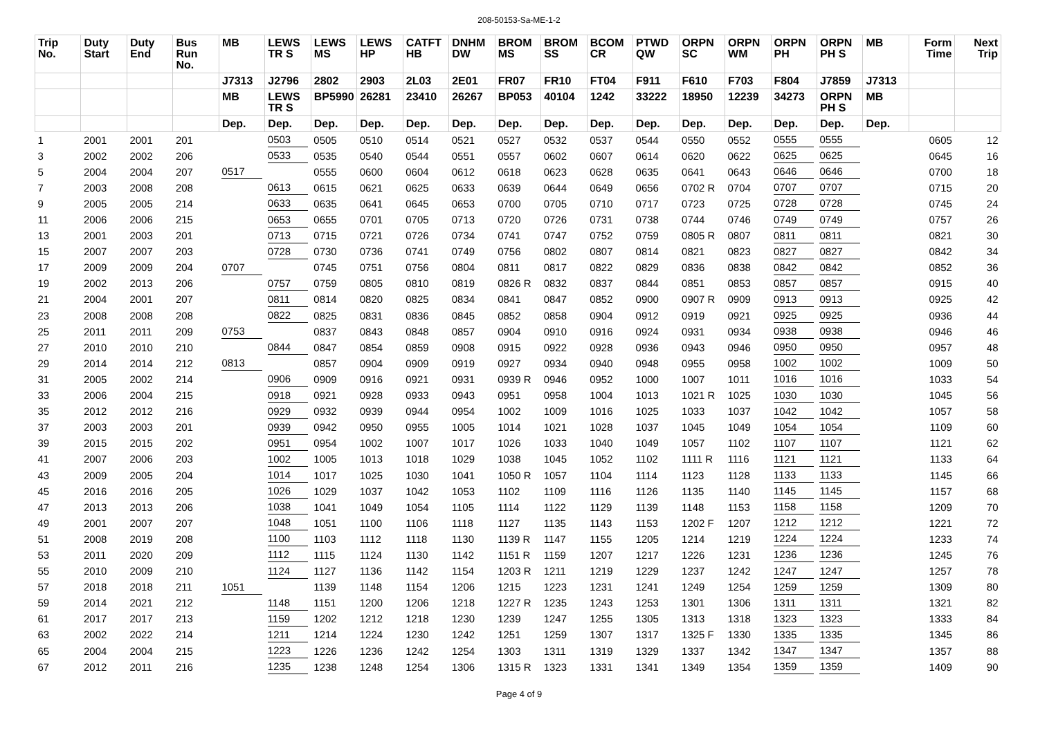208-50153-Sa-ME-1-2
| Trip No. | Duty Start | Duty End | Bus Run No. | MB | LEWS TR S | LEWS MS | LEWS HP | CATFT HB | DNHM DW | BROM MS | BROM SS | BCOM CR | PTWD QW | ORPN SC | ORPN WM | ORPN PH | ORPN PH S | MB | Form Time | Next Trip |
| --- | --- | --- | --- | --- | --- | --- | --- | --- | --- | --- | --- | --- | --- | --- | --- | --- | --- | --- | --- | --- |
| | | | | J7313 | J2796 | 2802 | 2903 | 2L03 | 2E01 | FR07 | FR10 | FT04 | F911 | F610 | F703 | F804 | J7859 | J7313 | | |
| | | | | MB | LEWS TR S | BP5990 | 26281 | 23410 | 26267 | BP053 | 40104 | 1242 | 33222 | 18950 | 12239 | 34273 | ORPN PH S | MB | | |
| | | | | Dep. | Dep. | Dep. | Dep. | Dep. | Dep. | Dep. | Dep. | Dep. | Dep. | Dep. | Dep. | Dep. | Dep. | Dep. | | |
| 1 | 2001 | 2001 | 201 | | 0503 | 0505 | 0510 | 0514 | 0521 | 0527 | 0532 | 0537 | 0544 | 0550 | 0552 | 0555 | 0555 | | 0605 | 12 |
| 3 | 2002 | 2002 | 206 | | 0533 | 0535 | 0540 | 0544 | 0551 | 0557 | 0602 | 0607 | 0614 | 0620 | 0622 | 0625 | 0625 | | 0645 | 16 |
| 5 | 2004 | 2004 | 207 | 0517 | | 0555 | 0600 | 0604 | 0612 | 0618 | 0623 | 0628 | 0635 | 0641 | 0643 | 0646 | 0646 | | 0700 | 18 |
| 7 | 2003 | 2008 | 208 | | 0613 | 0615 | 0621 | 0625 | 0633 | 0639 | 0644 | 0649 | 0656 | 0702 R | 0704 | 0707 | 0707 | | 0715 | 20 |
| 9 | 2005 | 2005 | 214 | | 0633 | 0635 | 0641 | 0645 | 0653 | 0700 | 0705 | 0710 | 0717 | 0723 | 0725 | 0728 | 0728 | | 0745 | 24 |
| 11 | 2006 | 2006 | 215 | | 0653 | 0655 | 0701 | 0705 | 0713 | 0720 | 0726 | 0731 | 0738 | 0744 | 0746 | 0749 | 0749 | | 0757 | 26 |
| 13 | 2001 | 2003 | 201 | | 0713 | 0715 | 0721 | 0726 | 0734 | 0741 | 0747 | 0752 | 0759 | 0805 R | 0807 | 0811 | 0811 | | 0821 | 30 |
| 15 | 2007 | 2007 | 203 | | 0728 | 0730 | 0736 | 0741 | 0749 | 0756 | 0802 | 0807 | 0814 | 0821 | 0823 | 0827 | 0827 | | 0842 | 34 |
| 17 | 2009 | 2009 | 204 | 0707 | | 0745 | 0751 | 0756 | 0804 | 0811 | 0817 | 0822 | 0829 | 0836 | 0838 | 0842 | 0842 | | 0852 | 36 |
| 19 | 2002 | 2013 | 206 | | 0757 | 0759 | 0805 | 0810 | 0819 | 0826 R | 0832 | 0837 | 0844 | 0851 | 0853 | 0857 | 0857 | | 0915 | 40 |
| 21 | 2004 | 2001 | 207 | | 0811 | 0814 | 0820 | 0825 | 0834 | 0841 | 0847 | 0852 | 0900 | 0907 R | 0909 | 0913 | 0913 | | 0925 | 42 |
| 23 | 2008 | 2008 | 208 | | 0822 | 0825 | 0831 | 0836 | 0845 | 0852 | 0858 | 0904 | 0912 | 0919 | 0921 | 0925 | 0925 | | 0936 | 44 |
| 25 | 2011 | 2011 | 209 | 0753 | | 0837 | 0843 | 0848 | 0857 | 0904 | 0910 | 0916 | 0924 | 0931 | 0934 | 0938 | 0938 | | 0946 | 46 |
| 27 | 2010 | 2010 | 210 | | 0844 | 0847 | 0854 | 0859 | 0908 | 0915 | 0922 | 0928 | 0936 | 0943 | 0946 | 0950 | 0950 | | 0957 | 48 |
| 29 | 2014 | 2014 | 212 | 0813 | | 0857 | 0904 | 0909 | 0919 | 0927 | 0934 | 0940 | 0948 | 0955 | 0958 | 1002 | 1002 | | 1009 | 50 |
| 31 | 2005 | 2002 | 214 | | 0906 | 0909 | 0916 | 0921 | 0931 | 0939 R | 0946 | 0952 | 1000 | 1007 | 1011 | 1016 | 1016 | | 1033 | 54 |
| 33 | 2006 | 2004 | 215 | | 0918 | 0921 | 0928 | 0933 | 0943 | 0951 | 0958 | 1004 | 1013 | 1021 R | 1025 | 1030 | 1030 | | 1045 | 56 |
| 35 | 2012 | 2012 | 216 | | 0929 | 0932 | 0939 | 0944 | 0954 | 1002 | 1009 | 1016 | 1025 | 1033 | 1037 | 1042 | 1042 | | 1057 | 58 |
| 37 | 2003 | 2003 | 201 | | 0939 | 0942 | 0950 | 0955 | 1005 | 1014 | 1021 | 1028 | 1037 | 1045 | 1049 | 1054 | 1054 | | 1109 | 60 |
| 39 | 2015 | 2015 | 202 | | 0951 | 0954 | 1002 | 1007 | 1017 | 1026 | 1033 | 1040 | 1049 | 1057 | 1102 | 1107 | 1107 | | 1121 | 62 |
| 41 | 2007 | 2006 | 203 | | 1002 | 1005 | 1013 | 1018 | 1029 | 1038 | 1045 | 1052 | 1102 | 1111 R | 1116 | 1121 | 1121 | | 1133 | 64 |
| 43 | 2009 | 2005 | 204 | | 1014 | 1017 | 1025 | 1030 | 1041 | 1050 R | 1057 | 1104 | 1114 | 1123 | 1128 | 1133 | 1133 | | 1145 | 66 |
| 45 | 2016 | 2016 | 205 | | 1026 | 1029 | 1037 | 1042 | 1053 | 1102 | 1109 | 1116 | 1126 | 1135 | 1140 | 1145 | 1145 | | 1157 | 68 |
| 47 | 2013 | 2013 | 206 | | 1038 | 1041 | 1049 | 1054 | 1105 | 1114 | 1122 | 1129 | 1139 | 1148 | 1153 | 1158 | 1158 | | 1209 | 70 |
| 49 | 2001 | 2007 | 207 | | 1048 | 1051 | 1100 | 1106 | 1118 | 1127 | 1135 | 1143 | 1153 | 1202 F | 1207 | 1212 | 1212 | | 1221 | 72 |
| 51 | 2008 | 2019 | 208 | | 1100 | 1103 | 1112 | 1118 | 1130 | 1139 R | 1147 | 1155 | 1205 | 1214 | 1219 | 1224 | 1224 | | 1233 | 74 |
| 53 | 2011 | 2020 | 209 | | 1112 | 1115 | 1124 | 1130 | 1142 | 1151 R | 1159 | 1207 | 1217 | 1226 | 1231 | 1236 | 1236 | | 1245 | 76 |
| 55 | 2010 | 2009 | 210 | | 1124 | 1127 | 1136 | 1142 | 1154 | 1203 R | 1211 | 1219 | 1229 | 1237 | 1242 | 1247 | 1247 | | 1257 | 78 |
| 57 | 2018 | 2018 | 211 | 1051 | | 1139 | 1148 | 1154 | 1206 | 1215 | 1223 | 1231 | 1241 | 1249 | 1254 | 1259 | 1259 | | 1309 | 80 |
| 59 | 2014 | 2021 | 212 | | 1148 | 1151 | 1200 | 1206 | 1218 | 1227 R | 1235 | 1243 | 1253 | 1301 | 1306 | 1311 | 1311 | | 1321 | 82 |
| 61 | 2017 | 2017 | 213 | | 1159 | 1202 | 1212 | 1218 | 1230 | 1239 | 1247 | 1255 | 1305 | 1313 | 1318 | 1323 | 1323 | | 1333 | 84 |
| 63 | 2002 | 2022 | 214 | | 1211 | 1214 | 1224 | 1230 | 1242 | 1251 | 1259 | 1307 | 1317 | 1325 F | 1330 | 1335 | 1335 | | 1345 | 86 |
| 65 | 2004 | 2004 | 215 | | 1223 | 1226 | 1236 | 1242 | 1254 | 1303 | 1311 | 1319 | 1329 | 1337 | 1342 | 1347 | 1347 | | 1357 | 88 |
| 67 | 2012 | 2011 | 216 | | 1235 | 1238 | 1248 | 1254 | 1306 | 1315 R | 1323 | 1331 | 1341 | 1349 | 1354 | 1359 | 1359 | | 1409 | 90 |
Page 4 of 9